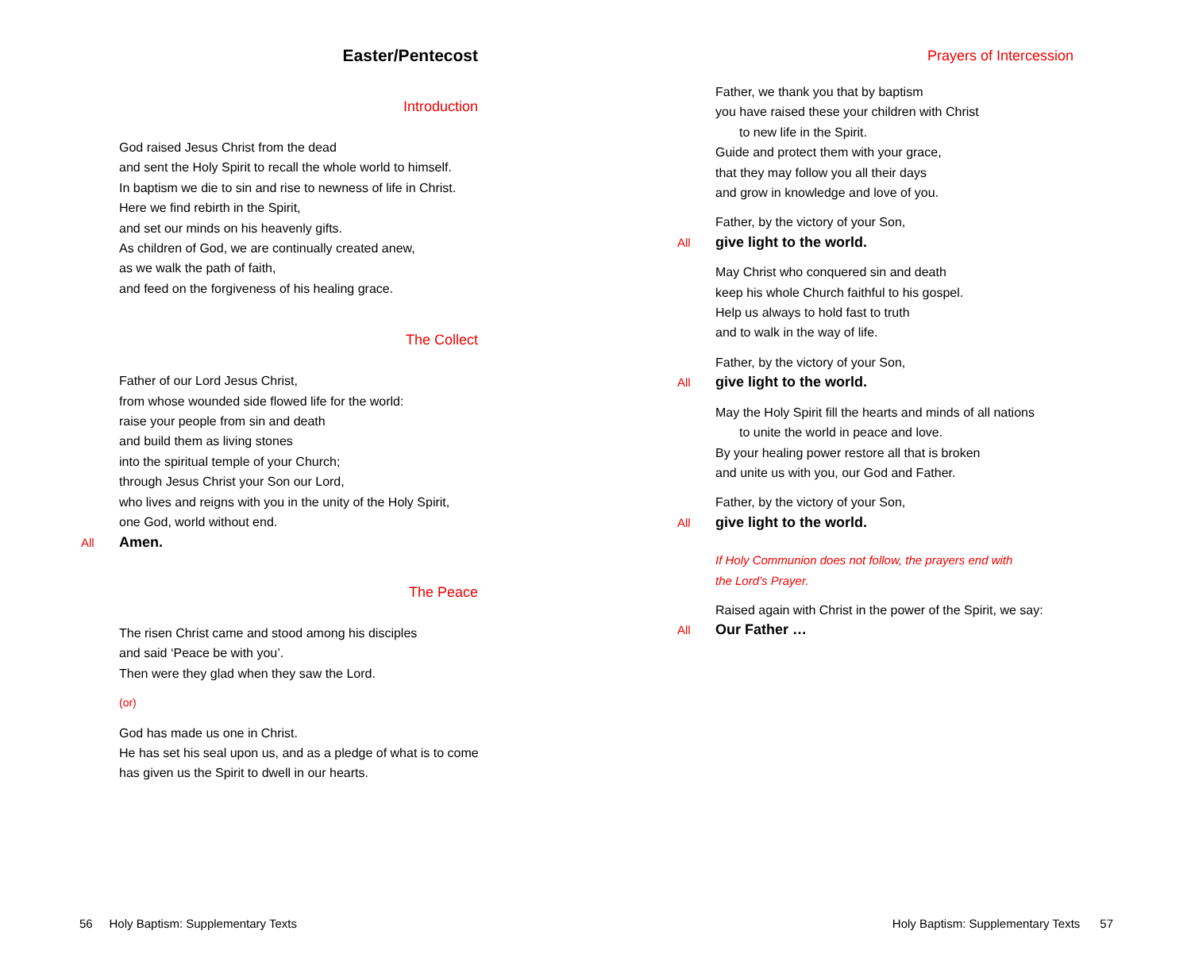Easter/Pentecost
Introduction
God raised Jesus Christ from the dead
and sent the Holy Spirit to recall the whole world to himself.
In baptism we die to sin and rise to newness of life in Christ.
Here we find rebirth in the Spirit,
and set our minds on his heavenly gifts.
As children of God, we are continually created anew,
as we walk the path of faith,
and feed on the forgiveness of his healing grace.
The Collect
Father of our Lord Jesus Christ,
from whose wounded side flowed life for the world:
raise your people from sin and death
and build them as living stones
into the spiritual temple of your Church;
through Jesus Christ your Son our Lord,
who lives and reigns with you in the unity of the Holy Spirit,
one God, world without end.
All Amen.
The Peace
The risen Christ came and stood among his disciples
and said ‘Peace be with you’.
Then were they glad when they saw the Lord.
(or)
God has made us one in Christ.
He has set his seal upon us, and as a pledge of what is to come
has given us the Spirit to dwell in our hearts.
56 Holy Baptism: Supplementary Texts
Prayers of Intercession
Father, we thank you that by baptism
you have raised these your children with Christ
to new life in the Spirit.
Guide and protect them with your grace,
that they may follow you all their days
and grow in knowledge and love of you.
Father, by the victory of your Son,
All give light to the world.
May Christ who conquered sin and death
keep his whole Church faithful to his gospel.
Help us always to hold fast to truth
and to walk in the way of life.
Father, by the victory of your Son,
All give light to the world.
May the Holy Spirit fill the hearts and minds of all nations
to unite the world in peace and love.
By your healing power restore all that is broken
and unite us with you, our God and Father.
Father, by the victory of your Son,
All give light to the world.
If Holy Communion does not follow, the prayers end with
the Lord’s Prayer.
Raised again with Christ in the power of the Spirit, we say:
All Our Father …
Holy Baptism: Supplementary Texts 57